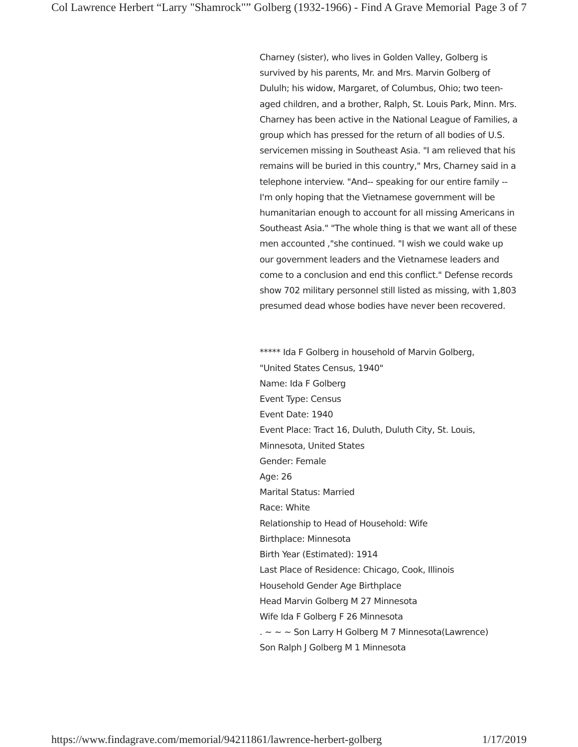Col Lawrence Herbert “Larry "Shamrock"” Golberg (1932-1966) - Find A Grave Memorial Page 3 of 7
Charney (sister), who lives in Golden Valley, Golberg is survived by his parents, Mr. and Mrs. Marvin Golberg of Dululh; his widow, Margaret, of Columbus, Ohio; two teen-aged children, and a brother, Ralph, St. Louis Park, Minn. Mrs. Charney has been active in the National League of Families, a group which has pressed for the return of all bodies of U.S. servicemen missing in Southeast Asia. "I am relieved that his remains will be buried in this country," Mrs, Charney said in a telephone interview. "And-- speaking for our entire family -- I'm only hoping that the Vietnamese government will be humanitarian enough to account for all missing Americans in Southeast Asia." "The whole thing is that we want all of these men accounted ,"she continued. "I wish we could wake up our government leaders and the Vietnamese leaders and come to a conclusion and end this conflict." Defense records show 702 military personnel still listed as missing, with 1,803 presumed dead whose bodies have never been recovered.
***** Ida F Golberg in household of Marvin Golberg,
"United States Census, 1940"
Name: Ida F Golberg
Event Type: Census
Event Date: 1940
Event Place: Tract 16, Duluth, Duluth City, St. Louis, Minnesota, United States
Gender: Female
Age: 26
Marital Status: Married
Race: White
Relationship to Head of Household: Wife
Birthplace: Minnesota
Birth Year (Estimated): 1914
Last Place of Residence: Chicago, Cook, Illinois
Household Gender Age Birthplace
Head Marvin Golberg M 27 Minnesota
Wife Ida F Golberg F 26 Minnesota
. ~ ~ ~ Son Larry H Golberg M 7 Minnesota(Lawrence)
Son Ralph J Golberg M 1 Minnesota
https://www.findagrave.com/memorial/94211861/lawrence-herbert-golberg 1/17/2019